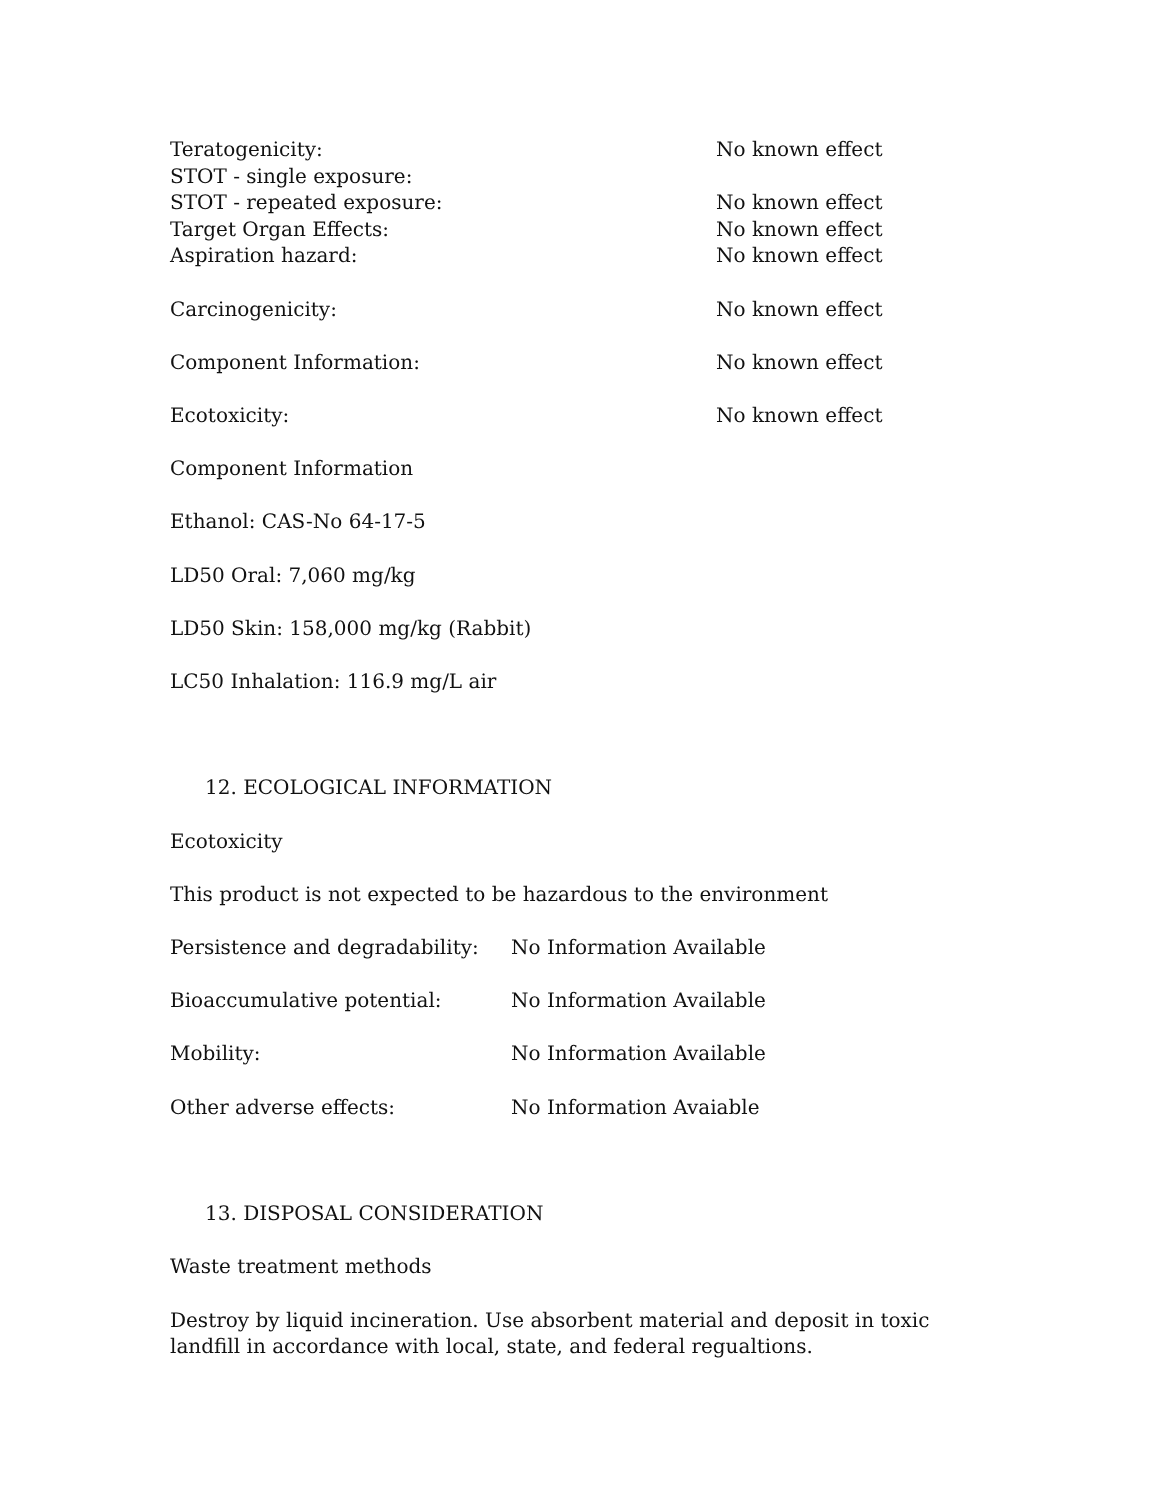Teratogenicity: No known effect
STOT - single exposure:
STOT - repeated exposure: No known effect
Target Organ Effects: No known effect
Aspiration hazard: No known effect
Carcinogenicity: No known effect
Component Information: No known effect
Ecotoxicity: No known effect
Component Information
Ethanol: CAS-No 64-17-5
LD50 Oral: 7,060 mg/kg
LD50 Skin: 158,000 mg/kg (Rabbit)
LC50 Inhalation: 116.9 mg/L air
12. ECOLOGICAL INFORMATION
Ecotoxicity
This product is not expected to be hazardous to the environment
Persistence and degradability: No Information Available
Bioaccumulative potential: No Information Available
Mobility: No Information Available
Other adverse effects: No Information Avaiable
13. DISPOSAL CONSIDERATION
Waste treatment methods
Destroy by liquid incineration. Use absorbent material and deposit in toxic landfill in accordance with local, state, and federal regualtions.